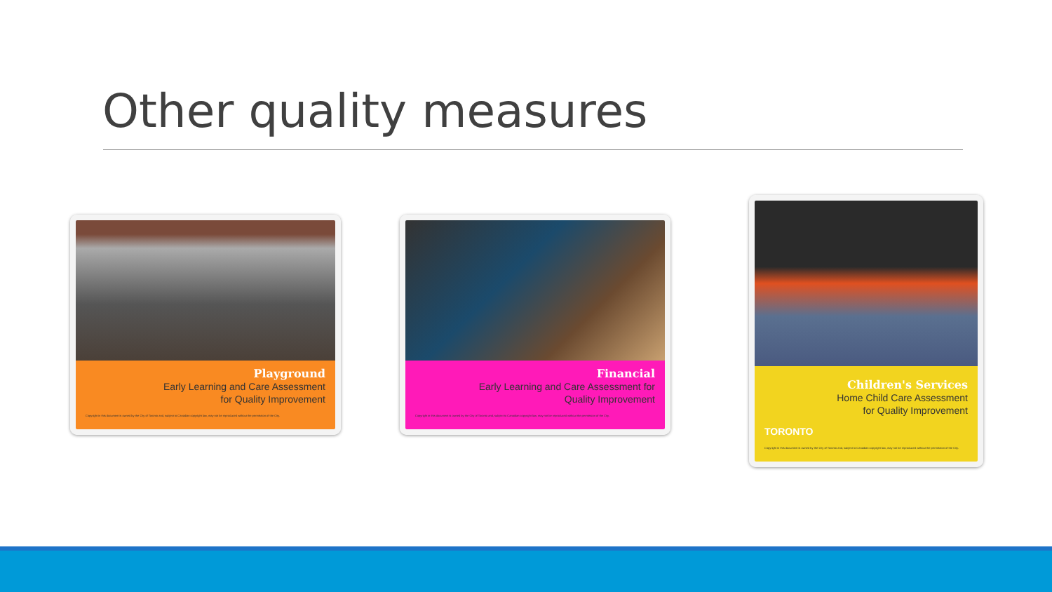Other quality measures
Playground
Early Learning and Care Assessment
for Quality Improvement
Copyright in this document is owned by the City of Toronto and, subject to Canadian copyright law, may not be reproduced without the permission of the City.
Financial
Early Learning and Care Assessment for
Quality Improvement
Copyright in this document is owned by the City of Toronto and, subject to Canadian copyright law, may not be reproduced without the permission of the City.
Children's Services
Home Child Care Assessment
for Quality Improvement
TORONTO
Copyright in this document is owned by the City of Toronto and, subject to Canadian copyright law, may not be reproduced without the permission of the City.